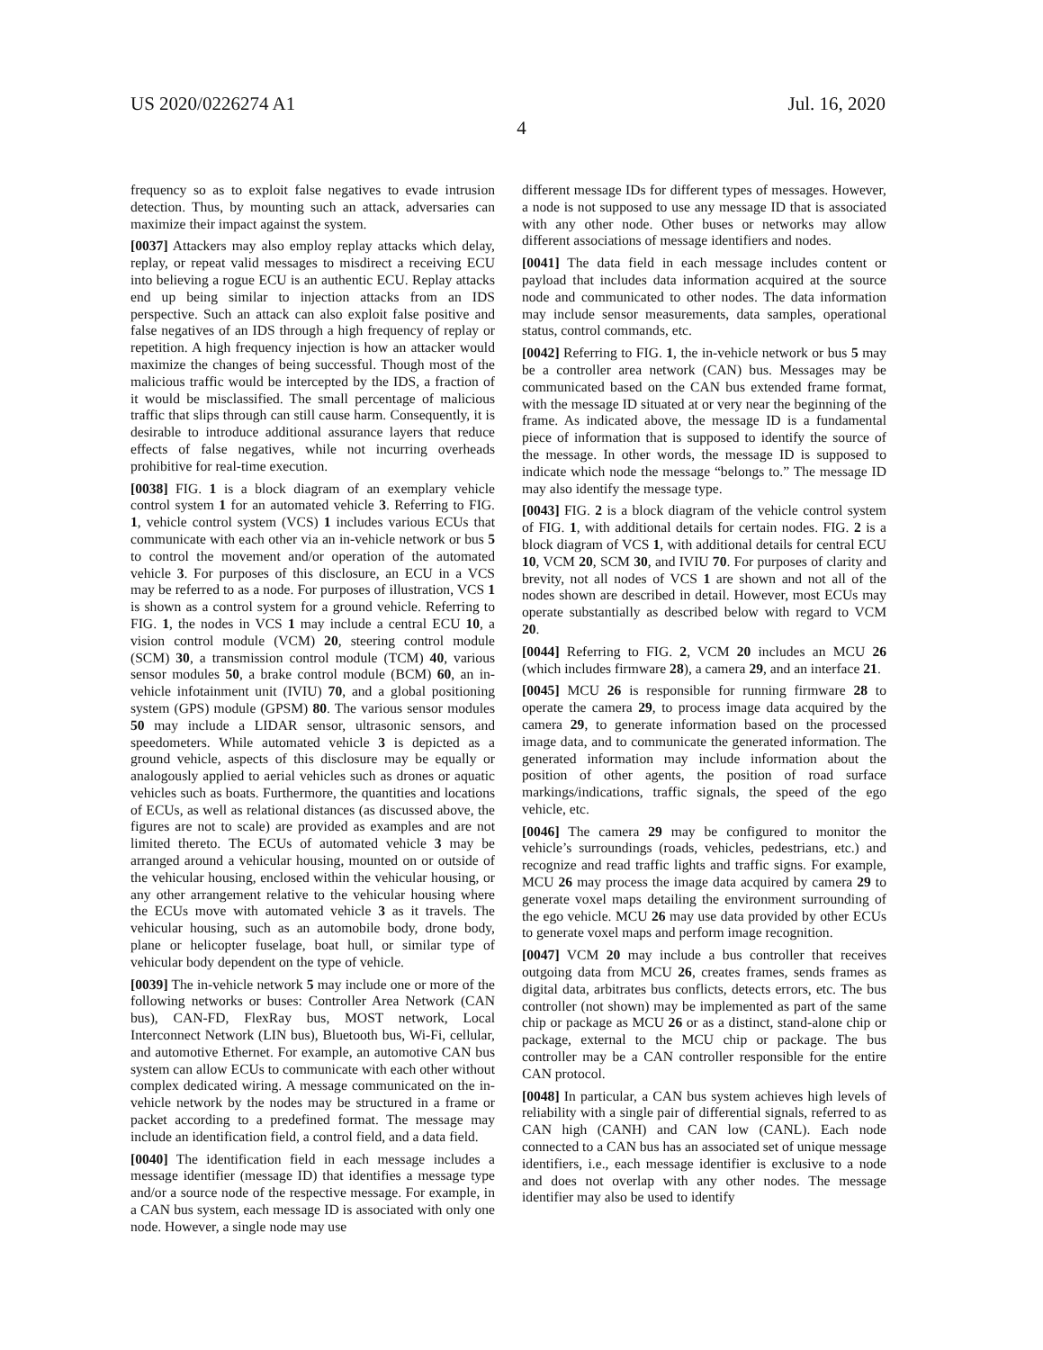US 2020/0226274 A1
4
Jul. 16, 2020
frequency so as to exploit false negatives to evade intrusion detection. Thus, by mounting such an attack, adversaries can maximize their impact against the system.
[0037] Attackers may also employ replay attacks which delay, replay, or repeat valid messages to misdirect a receiving ECU into believing a rogue ECU is an authentic ECU. Replay attacks end up being similar to injection attacks from an IDS perspective. Such an attack can also exploit false positive and false negatives of an IDS through a high frequency of replay or repetition. A high frequency injection is how an attacker would maximize the changes of being successful. Though most of the malicious traffic would be intercepted by the IDS, a fraction of it would be misclassified. The small percentage of malicious traffic that slips through can still cause harm. Consequently, it is desirable to introduce additional assurance layers that reduce effects of false negatives, while not incurring overheads prohibitive for real-time execution.
[0038] FIG. 1 is a block diagram of an exemplary vehicle control system 1 for an automated vehicle 3. Referring to FIG. 1, vehicle control system (VCS) 1 includes various ECUs that communicate with each other via an in-vehicle network or bus 5 to control the movement and/or operation of the automated vehicle 3. For purposes of this disclosure, an ECU in a VCS may be referred to as a node. For purposes of illustration, VCS 1 is shown as a control system for a ground vehicle. Referring to FIG. 1, the nodes in VCS 1 may include a central ECU 10, a vision control module (VCM) 20, steering control module (SCM) 30, a transmission control module (TCM) 40, various sensor modules 50, a brake control module (BCM) 60, an in-vehicle infotainment unit (IVIU) 70, and a global positioning system (GPS) module (GPSM) 80. The various sensor modules 50 may include a LIDAR sensor, ultrasonic sensors, and speedometers. While automated vehicle 3 is depicted as a ground vehicle, aspects of this disclosure may be equally or analogously applied to aerial vehicles such as drones or aquatic vehicles such as boats. Furthermore, the quantities and locations of ECUs, as well as relational distances (as discussed above, the figures are not to scale) are provided as examples and are not limited thereto. The ECUs of automated vehicle 3 may be arranged around a vehicular housing, mounted on or outside of the vehicular housing, enclosed within the vehicular housing, or any other arrangement relative to the vehicular housing where the ECUs move with automated vehicle 3 as it travels. The vehicular housing, such as an automobile body, drone body, plane or helicopter fuselage, boat hull, or similar type of vehicular body dependent on the type of vehicle.
[0039] The in-vehicle network 5 may include one or more of the following networks or buses: Controller Area Network (CAN bus), CAN-FD, FlexRay bus, MOST network, Local Interconnect Network (LIN bus), Bluetooth bus, Wi-Fi, cellular, and automotive Ethernet. For example, an automotive CAN bus system can allow ECUs to communicate with each other without complex dedicated wiring. A message communicated on the in-vehicle network by the nodes may be structured in a frame or packet according to a predefined format. The message may include an identification field, a control field, and a data field.
[0040] The identification field in each message includes a message identifier (message ID) that identifies a message type and/or a source node of the respective message. For example, in a CAN bus system, each message ID is associated with only one node. However, a single node may use
different message IDs for different types of messages. However, a node is not supposed to use any message ID that is associated with any other node. Other buses or networks may allow different associations of message identifiers and nodes.
[0041] The data field in each message includes content or payload that includes data information acquired at the source node and communicated to other nodes. The data information may include sensor measurements, data samples, operational status, control commands, etc.
[0042] Referring to FIG. 1, the in-vehicle network or bus 5 may be a controller area network (CAN) bus. Messages may be communicated based on the CAN bus extended frame format, with the message ID situated at or very near the beginning of the frame. As indicated above, the message ID is a fundamental piece of information that is supposed to identify the source of the message. In other words, the message ID is supposed to indicate which node the message “belongs to.” The message ID may also identify the message type.
[0043] FIG. 2 is a block diagram of the vehicle control system of FIG. 1, with additional details for certain nodes. FIG. 2 is a block diagram of VCS 1, with additional details for central ECU 10, VCM 20, SCM 30, and IVIU 70. For purposes of clarity and brevity, not all nodes of VCS 1 are shown and not all of the nodes shown are described in detail. However, most ECUs may operate substantially as described below with regard to VCM 20.
[0044] Referring to FIG. 2, VCM 20 includes an MCU 26 (which includes firmware 28), a camera 29, and an interface 21.
[0045] MCU 26 is responsible for running firmware 28 to operate the camera 29, to process image data acquired by the camera 29, to generate information based on the processed image data, and to communicate the generated information. The generated information may include information about the position of other agents, the position of road surface markings/indications, traffic signals, the speed of the ego vehicle, etc.
[0046] The camera 29 may be configured to monitor the vehicle’s surroundings (roads, vehicles, pedestrians, etc.) and recognize and read traffic lights and traffic signs. For example, MCU 26 may process the image data acquired by camera 29 to generate voxel maps detailing the environment surrounding of the ego vehicle. MCU 26 may use data provided by other ECUs to generate voxel maps and perform image recognition.
[0047] VCM 20 may include a bus controller that receives outgoing data from MCU 26, creates frames, sends frames as digital data, arbitrates bus conflicts, detects errors, etc. The bus controller (not shown) may be implemented as part of the same chip or package as MCU 26 or as a distinct, stand-alone chip or package, external to the MCU chip or package. The bus controller may be a CAN controller responsible for the entire CAN protocol.
[0048] In particular, a CAN bus system achieves high levels of reliability with a single pair of differential signals, referred to as CAN high (CANH) and CAN low (CANL). Each node connected to a CAN bus has an associated set of unique message identifiers, i.e., each message identifier is exclusive to a node and does not overlap with any other nodes. The message identifier may also be used to identify